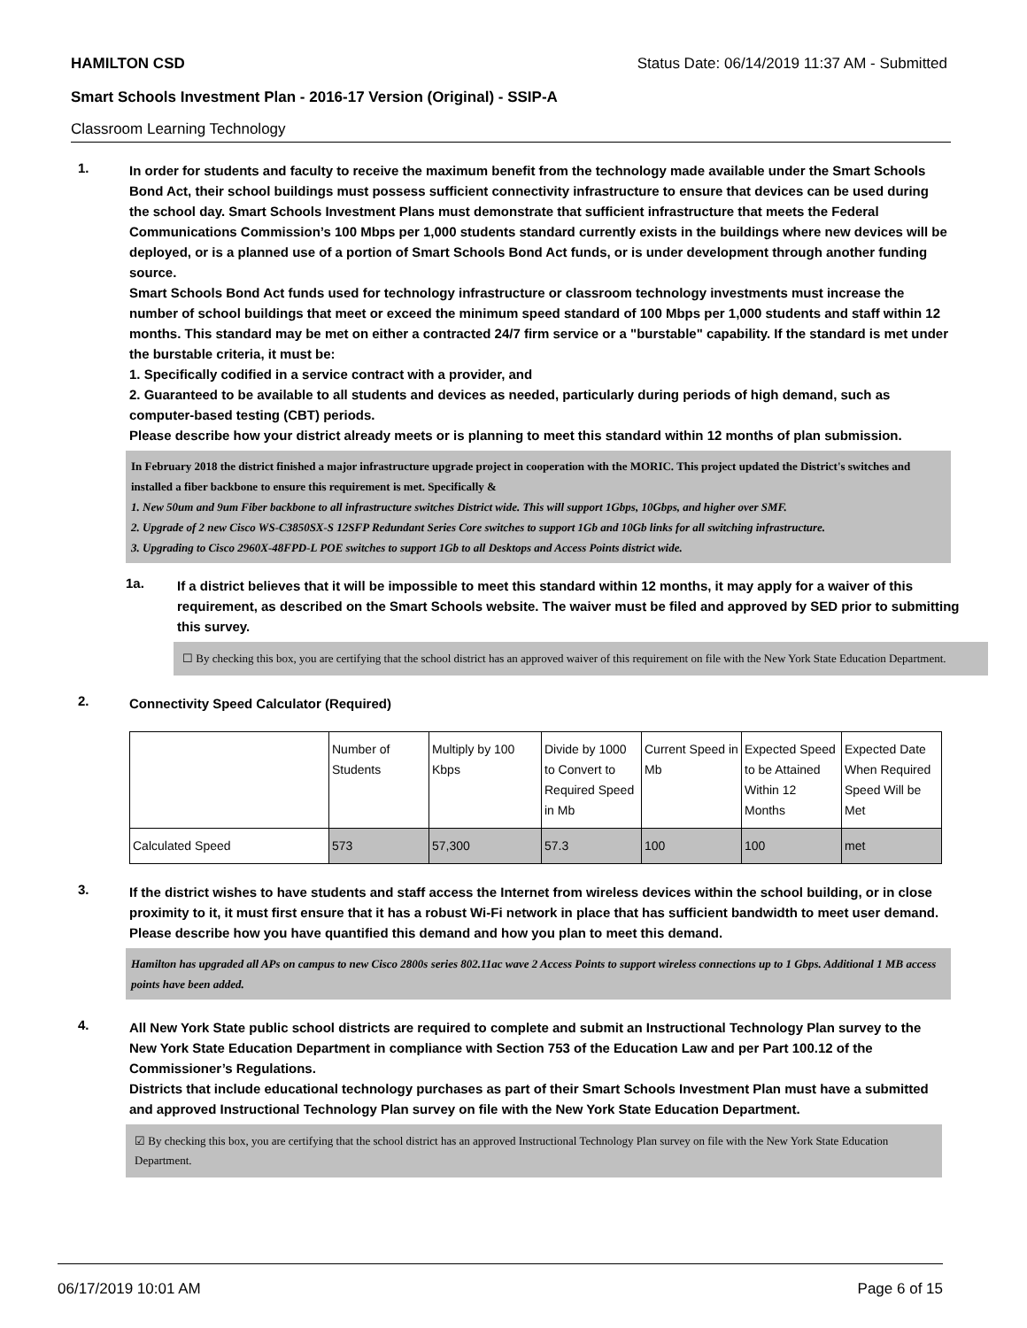HAMILTON CSD Status Date: 06/14/2019 11:37 AM - Submitted
Smart Schools Investment Plan - 2016-17 Version (Original) - SSIP-A
Classroom Learning Technology
1.
In order for students and faculty to receive the maximum benefit from the technology made available under the Smart Schools Bond Act, their school buildings must possess sufficient connectivity infrastructure to ensure that devices can be used during the school day. Smart Schools Investment Plans must demonstrate that sufficient infrastructure that meets the Federal Communications Commission’s 100 Mbps per 1,000 students standard currently exists in the buildings where new devices will be deployed, or is a planned use of a portion of Smart Schools Bond Act funds, or is under development through another funding source.
Smart Schools Bond Act funds used for technology infrastructure or classroom technology investments must increase the number of school buildings that meet or exceed the minimum speed standard of 100 Mbps per 1,000 students and staff within 12 months. This standard may be met on either a contracted 24/7 firm service or a "burstable" capability. If the standard is met under the burstable criteria, it must be:
1. Specifically codified in a service contract with a provider, and
2. Guaranteed to be available to all students and devices as needed, particularly during periods of high demand, such as computer-based testing (CBT) periods.
Please describe how your district already meets or is planning to meet this standard within 12 months of plan submission.
In February 2018 the district finished a major infrastructure upgrade project in cooperation with the MORIC. This project updated the District's switches and installed a fiber backbone to ensure this requirement is met. Specifically &
1. New 50um and 9um Fiber backbone to all infrastructure switches District wide. This will support 1Gbps, 10Gbps, and higher over SMF.
2. Upgrade of 2 new Cisco WS-C3850SX-S 12SFP Redundant Series Core switches to support 1Gb and 10Gb links for all switching infrastructure.
3. Upgrading to Cisco 2960X-48FPD-L POE switches to support 1Gb to all Desktops and Access Points district wide.
1a.
If a district believes that it will be impossible to meet this standard within 12 months, it may apply for a waiver of this requirement, as described on the Smart Schools website. The waiver must be filed and approved by SED prior to submitting this survey.
☐ By checking this box, you are certifying that the school district has an approved waiver of this requirement on file with the New York State Education Department.
2.
Connectivity Speed Calculator (Required)
| | Number of Students | Multiply by 100 Kbps | Divide by 1000 to Convert to Required Speed in Mb | Current Speed in Mb | Expected Speed to be Attained Within 12 Months | Expected Date When Required Speed Will be Met |
| --- | --- | --- | --- | --- | --- | --- |
| Calculated Speed | 573 | 57,300 | 57.3 | 100 | 100 | met |
3.
If the district wishes to have students and staff access the Internet from wireless devices within the school building, or in close proximity to it, it must first ensure that it has a robust Wi-Fi network in place that has sufficient bandwidth to meet user demand.
Please describe how you have quantified this demand and how you plan to meet this demand.
Hamilton has upgraded all APs on campus to new Cisco 2800s series 802.11ac wave 2 Access Points to support wireless connections up to 1 Gbps. Additional 1 MB access points have been added.
4.
All New York State public school districts are required to complete and submit an Instructional Technology Plan survey to the New York State Education Department in compliance with Section 753 of the Education Law and per Part 100.12 of the Commissioner’s Regulations.
Districts that include educational technology purchases as part of their Smart Schools Investment Plan must have a submitted and approved Instructional Technology Plan survey on file with the New York State Education Department.
☑ By checking this box, you are certifying that the school district has an approved Instructional Technology Plan survey on file with the New York State Education Department.
06/17/2019 10:01 AM Page 6 of 15